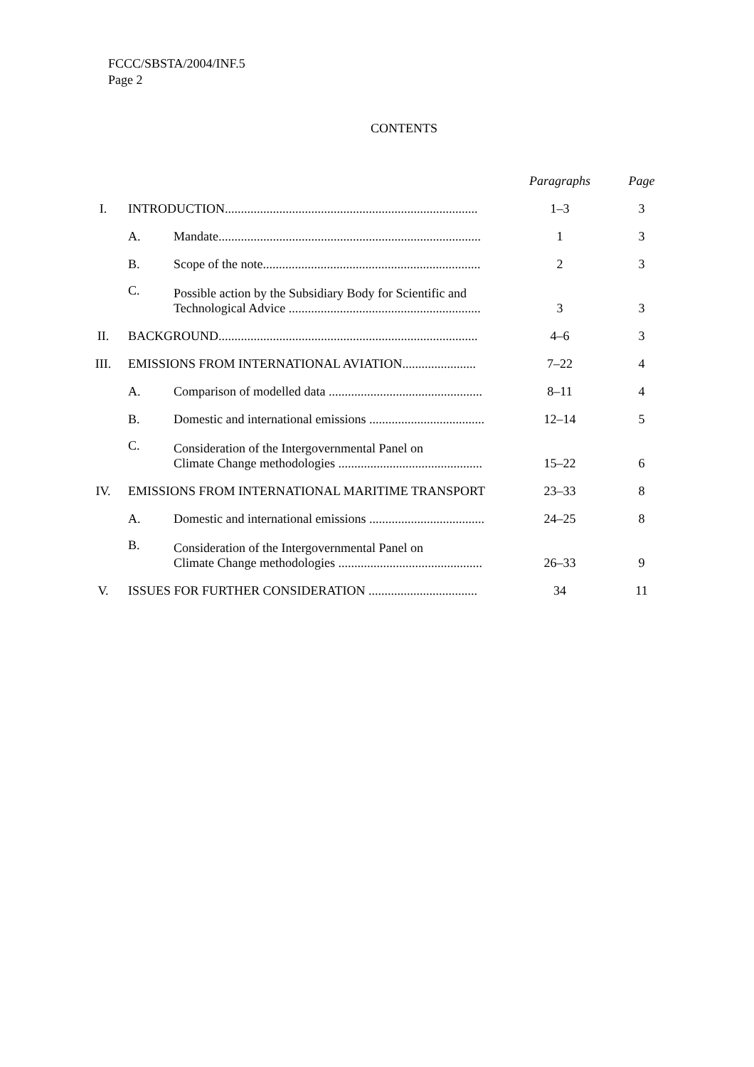FCCC/SBSTA/2004/INF.5
Page 2
CONTENTS
| | | | Paragraphs | Page |
| --- | --- | --- | --- | --- |
| I. | INTRODUCTION............................................................................... | | 1–3 | 3 |
| | A. | Mandate.................................................................................. | 1 | 3 |
| | B. | Scope of the note.................................................................... | 2 | 3 |
| | C. | Possible action by the Subsidiary Body for Scientific and Technological Advice ............................................................ | 3 | 3 |
| II. | BACKGROUND................................................................................. | | 4–6 | 3 |
| III. | EMISSIONS FROM INTERNATIONAL AVIATION....................... | | 7–22 | 4 |
| | A. | Comparison of modelled data ................................................ | 8–11 | 4 |
| | B. | Domestic and international emissions .................................... | 12–14 | 5 |
| | C. | Consideration of the Intergovernmental Panel on Climate Change methodologies ............................................. | 15–22 | 6 |
| IV. | EMISSIONS FROM INTERNATIONAL MARITIME TRANSPORT | | 23–33 | 8 |
| | A. | Domestic and international emissions .................................... | 24–25 | 8 |
| | B. | Consideration of the Intergovernmental Panel on Climate Change methodologies ............................................. | 26–33 | 9 |
| V. | ISSUES FOR FURTHER CONSIDERATION .................................. | | 34 | 11 |